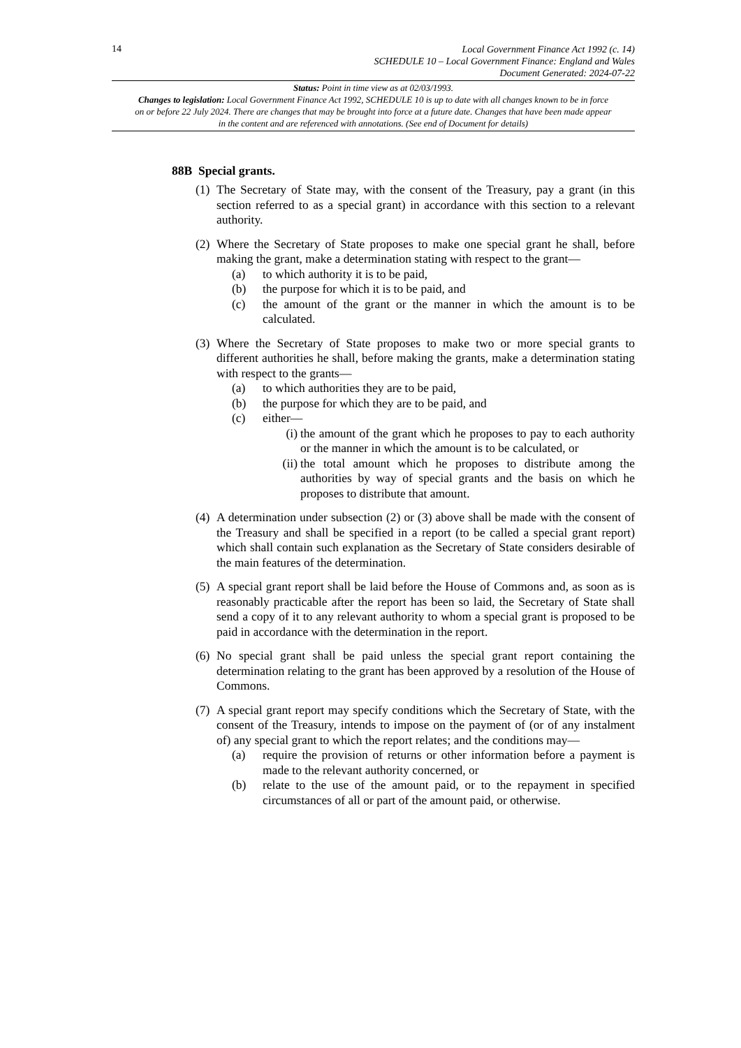14
Local Government Finance Act 1992 (c. 14)
SCHEDULE 10 – Local Government Finance: England and Wales
Document Generated: 2024-07-22
Status: Point in time view as at 02/03/1993.
Changes to legislation: Local Government Finance Act 1992, SCHEDULE 10 is up to date with all changes known to be in force on or before 22 July 2024. There are changes that may be brought into force at a future date. Changes that have been made appear in the content and are referenced with annotations. (See end of Document for details)
88B Special grants.
(1)
The Secretary of State may, with the consent of the Treasury, pay a grant (in this section referred to as a special grant) in accordance with this section to a relevant authority.
(2)
Where the Secretary of State proposes to make one special grant he shall, before making the grant, make a determination stating with respect to the grant—
(a) to which authority it is to be paid,
(b) the purpose for which it is to be paid, and
(c) the amount of the grant or the manner in which the amount is to be calculated.
(3)
Where the Secretary of State proposes to make two or more special grants to different authorities he shall, before making the grants, make a determination stating with respect to the grants—
(a) to which authorities they are to be paid,
(b) the purpose for which they are to be paid, and
(c) either—
(i) the amount of the grant which he proposes to pay to each authority or the manner in which the amount is to be calculated, or
(ii) the total amount which he proposes to distribute among the authorities by way of special grants and the basis on which he proposes to distribute that amount.
(4)
A determination under subsection (2) or (3) above shall be made with the consent of the Treasury and shall be specified in a report (to be called a special grant report) which shall contain such explanation as the Secretary of State considers desirable of the main features of the determination.
(5)
A special grant report shall be laid before the House of Commons and, as soon as is reasonably practicable after the report has been so laid, the Secretary of State shall send a copy of it to any relevant authority to whom a special grant is proposed to be paid in accordance with the determination in the report.
(6)
No special grant shall be paid unless the special grant report containing the determination relating to the grant has been approved by a resolution of the House of Commons.
(7)
A special grant report may specify conditions which the Secretary of State, with the consent of the Treasury, intends to impose on the payment of (or of any instalment of) any special grant to which the report relates; and the conditions may—
(a) require the provision of returns or other information before a payment is made to the relevant authority concerned, or
(b) relate to the use of the amount paid, or to the repayment in specified circumstances of all or part of the amount paid, or otherwise.